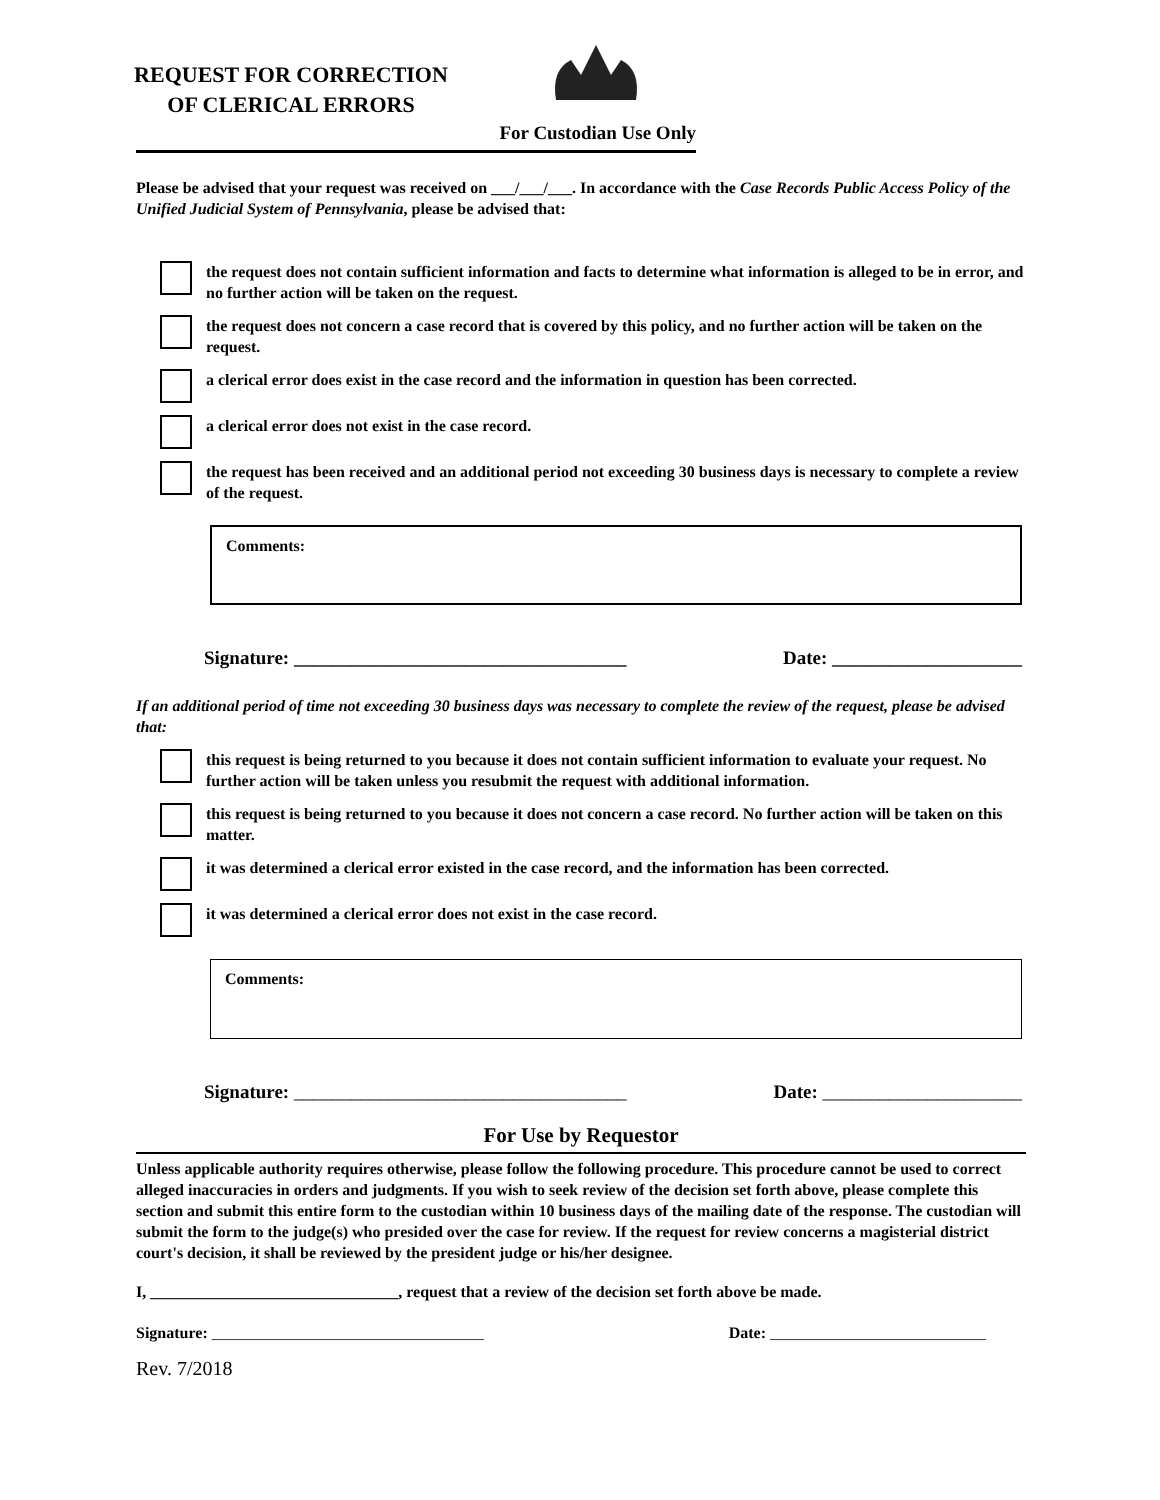REQUEST FOR CORRECTION
OF CLERICAL ERRORS
For Custodian Use Only
Please be advised that your request was received on ___/___/___. In accordance with the Case Records Public Access Policy of the Unified Judicial System of Pennsylvania, please be advised that:
the request does not contain sufficient information and facts to determine what information is alleged to be in error, and no further action will be taken on the request.
the request does not concern a case record that is covered by this policy, and no further action will be taken on the request.
a clerical error does exist in the case record and the information in question has been corrected.
a clerical error does not exist in the case record.
the request has been received and an additional period not exceeding 30 business days is necessary to complete a review of the request.
Comments:
Signature: ___________________________________ Date: ____________________
If an additional period of time not exceeding 30 business days was necessary to complete the review of the request, please be advised that:
this request is being returned to you because it does not contain sufficient information to evaluate your request. No further action will be taken unless you resubmit the request with additional information.
this request is being returned to you because it does not concern a case record. No further action will be taken on this matter.
it was determined a clerical error existed in the case record, and the information has been corrected.
it was determined a clerical error does not exist in the case record.
Comments:
Signature: ___________________________________ Date: _____________________
For Use by Requestor
Unless applicable authority requires otherwise, please follow the following procedure. This procedure cannot be used to correct alleged inaccuracies in orders and judgments. If you wish to seek review of the decision set forth above, please complete this section and submit this entire form to the custodian within 10 business days of the mailing date of the response. The custodian will submit the form to the judge(s) who presided over the case for review. If the request for review concerns a magisterial district court's decision, it shall be reviewed by the president judge or his/her designee.
I, _______________________________, request that a review of the decision set forth above be made.
Signature: __________________________________ Date: ___________________________
Rev. 7/2018